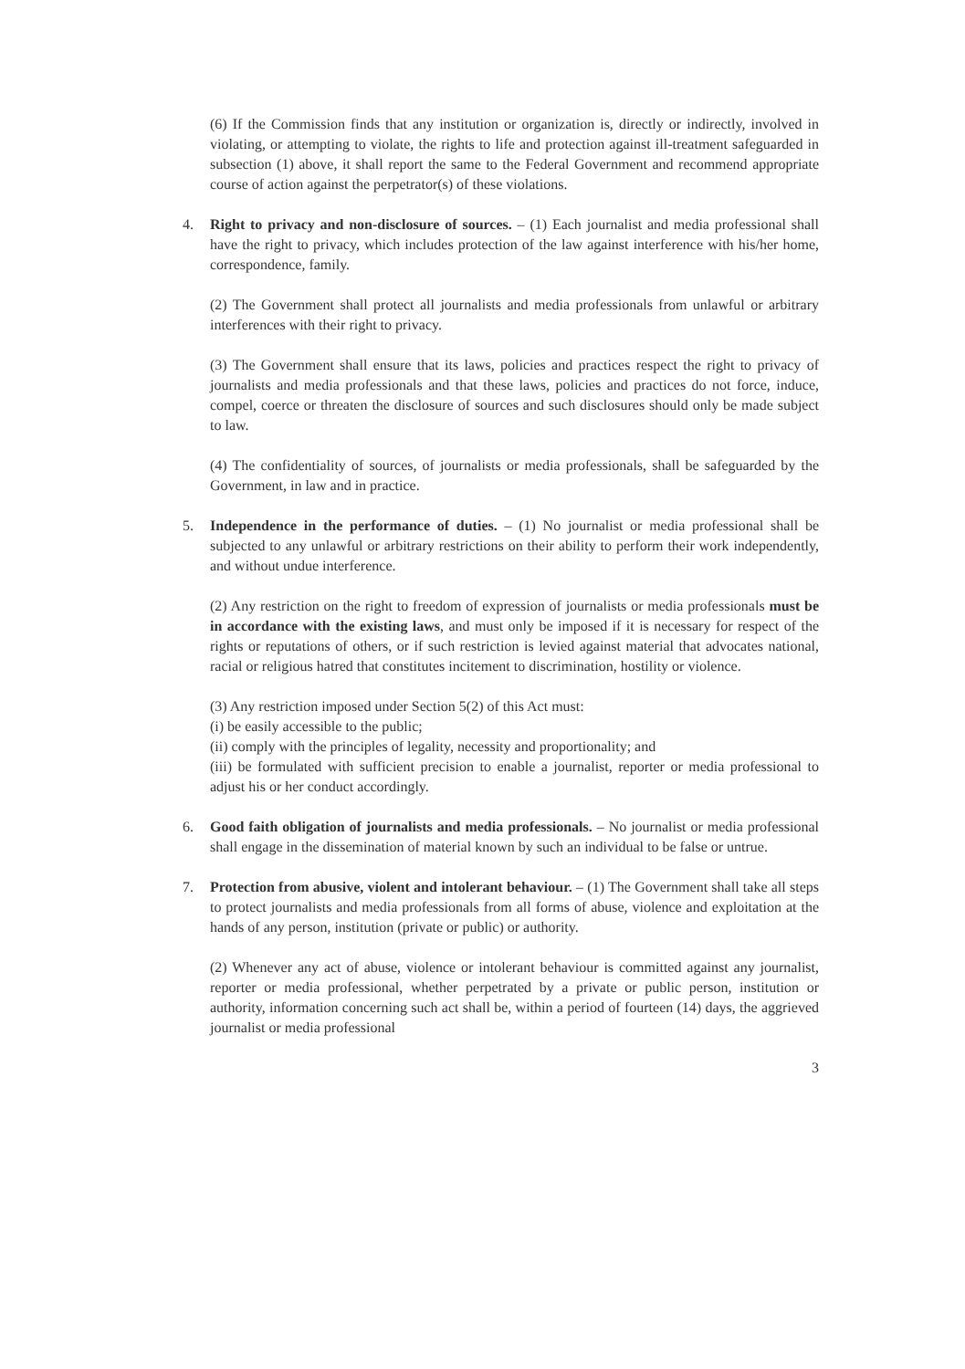(6) If the Commission finds that any institution or organization is, directly or indirectly, involved in violating, or attempting to violate, the rights to life and protection against ill-treatment safeguarded in subsection (1) above, it shall report the same to the Federal Government and recommend appropriate course of action against the perpetrator(s) of these violations.
4. Right to privacy and non-disclosure of sources. – (1) Each journalist and media professional shall have the right to privacy, which includes protection of the law against interference with his/her home, correspondence, family.
(2) The Government shall protect all journalists and media professionals from unlawful or arbitrary interferences with their right to privacy.
(3) The Government shall ensure that its laws, policies and practices respect the right to privacy of journalists and media professionals and that these laws, policies and practices do not force, induce, compel, coerce or threaten the disclosure of sources and such disclosures should only be made subject to law.
(4) The confidentiality of sources, of journalists or media professionals, shall be safeguarded by the Government, in law and in practice.
5. Independence in the performance of duties. – (1) No journalist or media professional shall be subjected to any unlawful or arbitrary restrictions on their ability to perform their work independently, and without undue interference.
(2) Any restriction on the right to freedom of expression of journalists or media professionals must be in accordance with the existing laws, and must only be imposed if it is necessary for respect of the rights or reputations of others, or if such restriction is levied against material that advocates national, racial or religious hatred that constitutes incitement to discrimination, hostility or violence.
(3) Any restriction imposed under Section 5(2) of this Act must:
(i) be easily accessible to the public;
(ii) comply with the principles of legality, necessity and proportionality; and
(iii) be formulated with sufficient precision to enable a journalist, reporter or media professional to adjust his or her conduct accordingly.
6. Good faith obligation of journalists and media professionals. – No journalist or media professional shall engage in the dissemination of material known by such an individual to be false or untrue.
7. Protection from abusive, violent and intolerant behaviour. – (1) The Government shall take all steps to protect journalists and media professionals from all forms of abuse, violence and exploitation at the hands of any person, institution (private or public) or authority.
(2) Whenever any act of abuse, violence or intolerant behaviour is committed against any journalist, reporter or media professional, whether perpetrated by a private or public person, institution or authority, information concerning such act shall be, within a period of fourteen (14) days, the aggrieved journalist or media professional
3